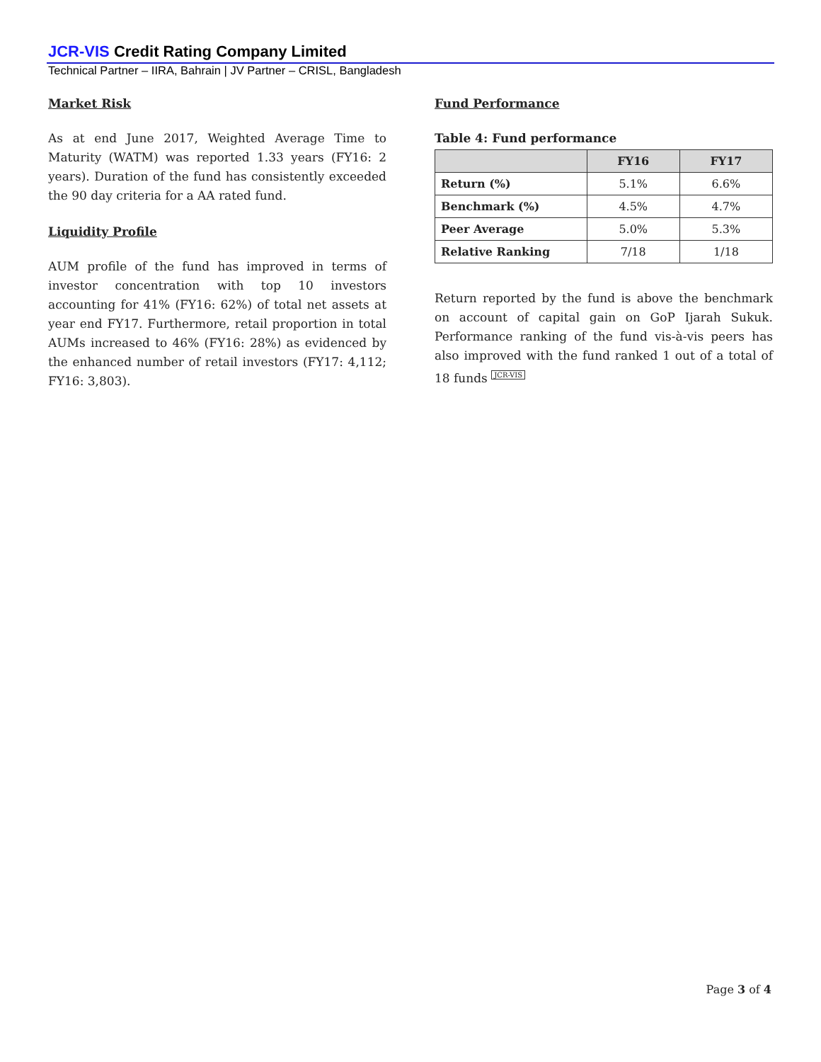JCR-VIS Credit Rating Company Limited
Technical Partner – IIRA, Bahrain | JV Partner – CRISL, Bangladesh
Market Risk
As at end June 2017, Weighted Average Time to Maturity (WATM) was reported 1.33 years (FY16: 2 years). Duration of the fund has consistently exceeded the 90 day criteria for a AA rated fund.
Liquidity Profile
AUM profile of the fund has improved in terms of investor concentration with top 10 investors accounting for 41% (FY16: 62%) of total net assets at year end FY17. Furthermore, retail proportion in total AUMs increased to 46% (FY16: 28%) as evidenced by the enhanced number of retail investors (FY17: 4,112; FY16: 3,803).
Fund Performance
Table 4: Fund performance
| | FY16 | FY17 |
| --- | --- | --- |
| Return (%) | 5.1% | 6.6% |
| Benchmark (%) | 4.5% | 4.7% |
| Peer Average | 5.0% | 5.3% |
| Relative Ranking | 7/18 | 1/18 |
Return reported by the fund is above the benchmark on account of capital gain on GoP Ijarah Sukuk. Performance ranking of the fund vis-à-vis peers has also improved with the fund ranked 1 out of a total of 18 funds JCR-VIS
Page 3 of 4